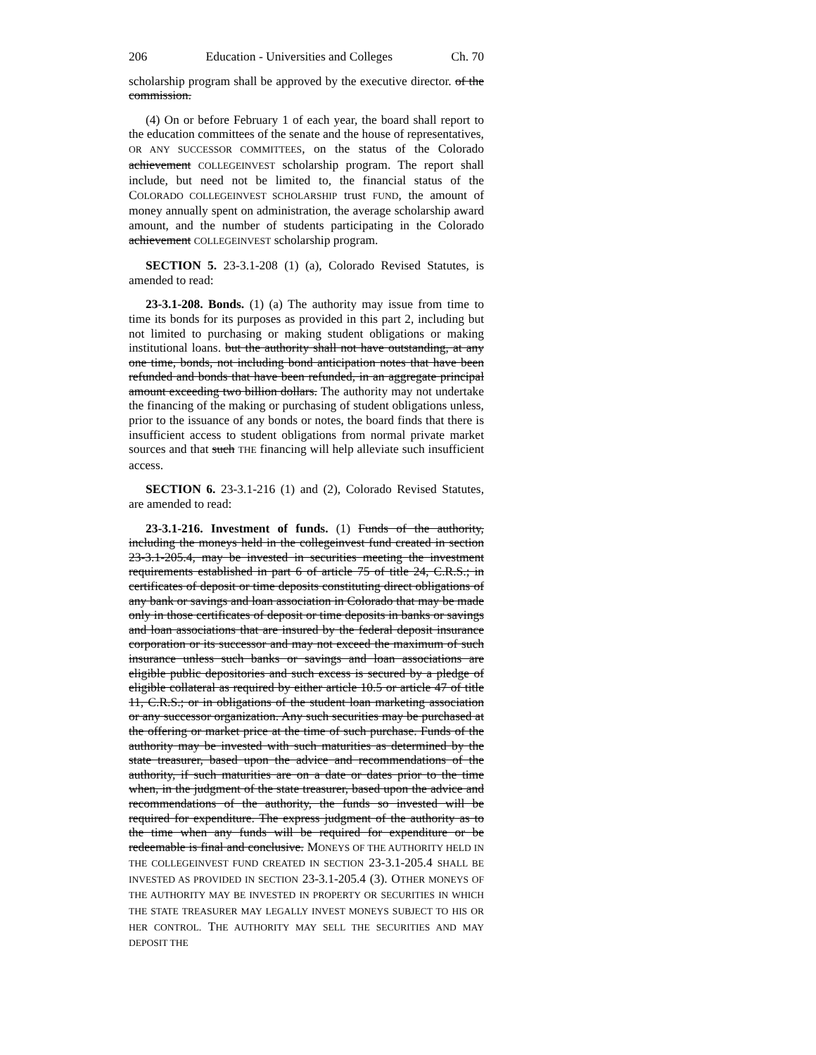206 Education - Universities and Colleges Ch. 70
scholarship program shall be approved by the executive director. of the commission.
(4) On or before February 1 of each year, the board shall report to the education committees of the senate and the house of representatives, OR ANY SUCCESSOR COMMITTEES, on the status of the Colorado achievement COLLEGEINVEST scholarship program. The report shall include, but need not be limited to, the financial status of the COLORADO COLLEGEINVEST SCHOLARSHIP trust FUND, the amount of money annually spent on administration, the average scholarship award amount, and the number of students participating in the Colorado achievement COLLEGEINVEST scholarship program.
SECTION 5. 23-3.1-208 (1) (a), Colorado Revised Statutes, is amended to read:
23-3.1-208. Bonds. (1) (a) The authority may issue from time to time its bonds for its purposes as provided in this part 2, including but not limited to purchasing or making student obligations or making institutional loans. but the authority shall not have outstanding, at any one time, bonds, not including bond anticipation notes that have been refunded and bonds that have been refunded, in an aggregate principal amount exceeding two billion dollars. The authority may not undertake the financing of the making or purchasing of student obligations unless, prior to the issuance of any bonds or notes, the board finds that there is insufficient access to student obligations from normal private market sources and that such THE financing will help alleviate such insufficient access.
SECTION 6. 23-3.1-216 (1) and (2), Colorado Revised Statutes, are amended to read:
23-3.1-216. Investment of funds. (1) Funds of the authority, including the moneys held in the collegeinvest fund created in section 23-3.1-205.4, may be invested in securities meeting the investment requirements established in part 6 of article 75 of title 24, C.R.S.; in certificates of deposit or time deposits constituting direct obligations of any bank or savings and loan association in Colorado that may be made only in those certificates of deposit or time deposits in banks or savings and loan associations that are insured by the federal deposit insurance corporation or its successor and may not exceed the maximum of such insurance unless such banks or savings and loan associations are eligible public depositories and such excess is secured by a pledge of eligible collateral as required by either article 10.5 or article 47 of title 11, C.R.S.; or in obligations of the student loan marketing association or any successor organization. Any such securities may be purchased at the offering or market price at the time of such purchase. Funds of the authority may be invested with such maturities as determined by the state treasurer, based upon the advice and recommendations of the authority, if such maturities are on a date or dates prior to the time when, in the judgment of the state treasurer, based upon the advice and recommendations of the authority, the funds so invested will be required for expenditure. The express judgment of the authority as to the time when any funds will be required for expenditure or be redeemable is final and conclusive. MONEYS OF THE AUTHORITY HELD IN THE COLLEGEINVEST FUND CREATED IN SECTION 23-3.1-205.4 SHALL BE INVESTED AS PROVIDED IN SECTION 23-3.1-205.4 (3). OTHER MONEYS OF THE AUTHORITY MAY BE INVESTED IN PROPERTY OR SECURITIES IN WHICH THE STATE TREASURER MAY LEGALLY INVEST MONEYS SUBJECT TO HIS OR HER CONTROL. THE AUTHORITY MAY SELL THE SECURITIES AND MAY DEPOSIT THE